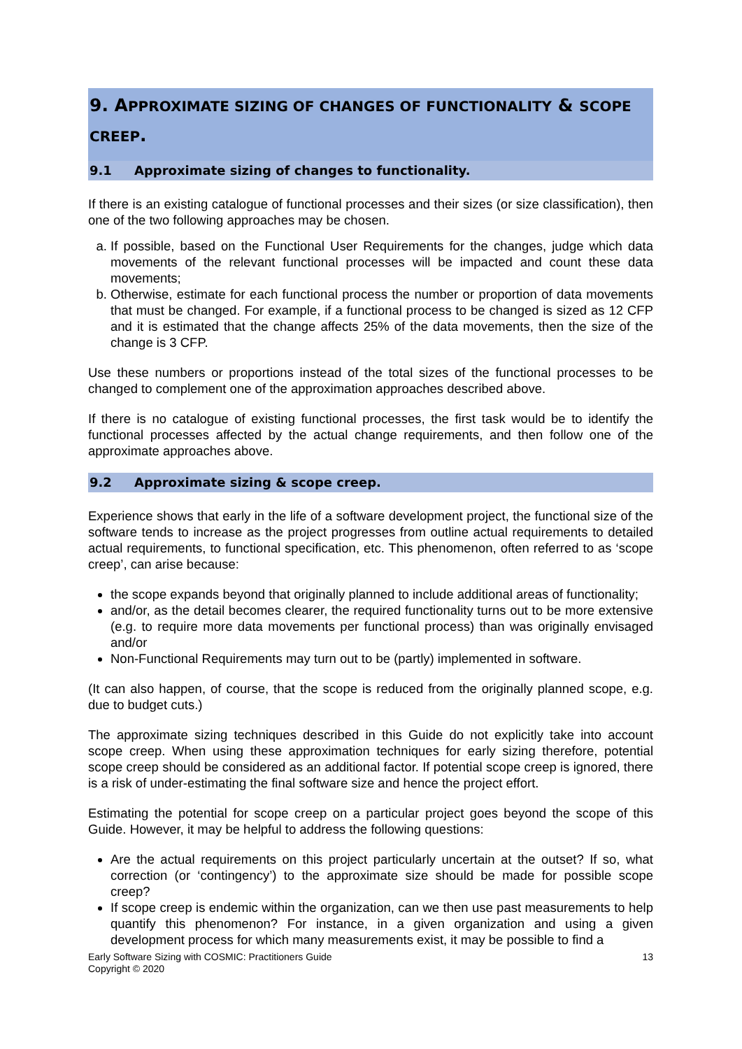9. APPROXIMATE SIZING OF CHANGES OF FUNCTIONALITY & SCOPE CREEP.
9.1 Approximate sizing of changes to functionality.
If there is an existing catalogue of functional processes and their sizes (or size classification), then one of the two following approaches may be chosen.
a. If possible, based on the Functional User Requirements for the changes, judge which data movements of the relevant functional processes will be impacted and count these data movements;
b. Otherwise, estimate for each functional process the number or proportion of data movements that must be changed. For example, if a functional process to be changed is sized as 12 CFP and it is estimated that the change affects 25% of the data movements, then the size of the change is 3 CFP.
Use these numbers or proportions instead of the total sizes of the functional processes to be changed to complement one of the approximation approaches described above.
If there is no catalogue of existing functional processes, the first task would be to identify the functional processes affected by the actual change requirements, and then follow one of the approximate approaches above.
9.2 Approximate sizing & scope creep.
Experience shows that early in the life of a software development project, the functional size of the software tends to increase as the project progresses from outline actual requirements to detailed actual requirements, to functional specification, etc. This phenomenon, often referred to as ‘scope creep’, can arise because:
the scope expands beyond that originally planned to include additional areas of functionality;
and/or, as the detail becomes clearer, the required functionality turns out to be more extensive (e.g. to require more data movements per functional process) than was originally envisaged and/or
Non-Functional Requirements may turn out to be (partly) implemented in software.
(It can also happen, of course, that the scope is reduced from the originally planned scope, e.g. due to budget cuts.)
The approximate sizing techniques described in this Guide do not explicitly take into account scope creep. When using these approximation techniques for early sizing therefore, potential scope creep should be considered as an additional factor. If potential scope creep is ignored, there is a risk of under-estimating the final software size and hence the project effort.
Estimating the potential for scope creep on a particular project goes beyond the scope of this Guide. However, it may be helpful to address the following questions:
Are the actual requirements on this project particularly uncertain at the outset? If so, what correction (or ‘contingency’) to the approximate size should be made for possible scope creep?
If scope creep is endemic within the organization, can we then use past measurements to help quantify this phenomenon? For instance, in a given organization and using a given development process for which many measurements exist, it may be possible to find a
Early Software Sizing with COSMIC: Practitioners Guide
Copyright © 2020
13